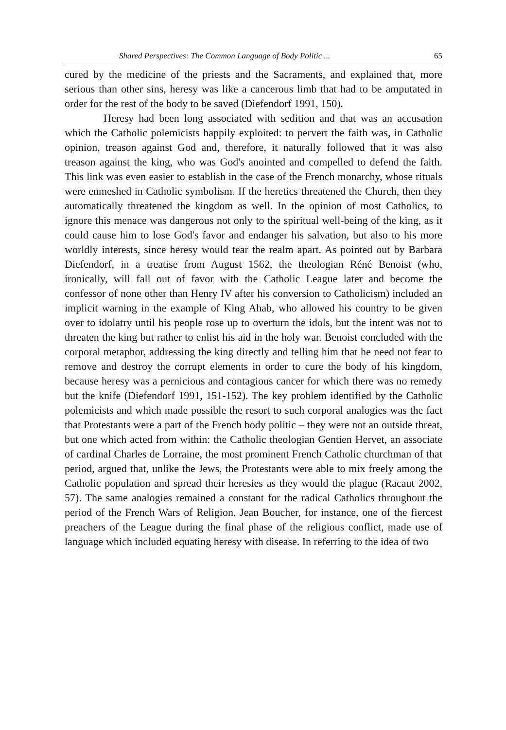Shared Perspectives: The Common Language of Body Politic ... 65
cured by the medicine of the priests and the Sacraments, and explained that, more serious than other sins, heresy was like a cancerous limb that had to be amputated in order for the rest of the body to be saved (Diefendorf 1991, 150).
Heresy had been long associated with sedition and that was an accusation which the Catholic polemicists happily exploited: to pervert the faith was, in Catholic opinion, treason against God and, therefore, it naturally followed that it was also treason against the king, who was God's anointed and compelled to defend the faith. This link was even easier to establish in the case of the French monarchy, whose rituals were enmeshed in Catholic symbolism. If the heretics threatened the Church, then they automatically threatened the kingdom as well. In the opinion of most Catholics, to ignore this menace was dangerous not only to the spiritual well-being of the king, as it could cause him to lose God's favor and endanger his salvation, but also to his more worldly interests, since heresy would tear the realm apart. As pointed out by Barbara Diefendorf, in a treatise from August 1562, the theologian Réné Benoist (who, ironically, will fall out of favor with the Catholic League later and become the confessor of none other than Henry IV after his conversion to Catholicism) included an implicit warning in the example of King Ahab, who allowed his country to be given over to idolatry until his people rose up to overturn the idols, but the intent was not to threaten the king but rather to enlist his aid in the holy war. Benoist concluded with the corporal metaphor, addressing the king directly and telling him that he need not fear to remove and destroy the corrupt elements in order to cure the body of his kingdom, because heresy was a pernicious and contagious cancer for which there was no remedy but the knife (Diefendorf 1991, 151-152). The key problem identified by the Catholic polemicists and which made possible the resort to such corporal analogies was the fact that Protestants were a part of the French body politic – they were not an outside threat, but one which acted from within: the Catholic theologian Gentien Hervet, an associate of cardinal Charles de Lorraine, the most prominent French Catholic churchman of that period, argued that, unlike the Jews, the Protestants were able to mix freely among the Catholic population and spread their heresies as they would the plague (Racaut 2002, 57). The same analogies remained a constant for the radical Catholics throughout the period of the French Wars of Religion. Jean Boucher, for instance, one of the fiercest preachers of the League during the final phase of the religious conflict, made use of language which included equating heresy with disease. In referring to the idea of two